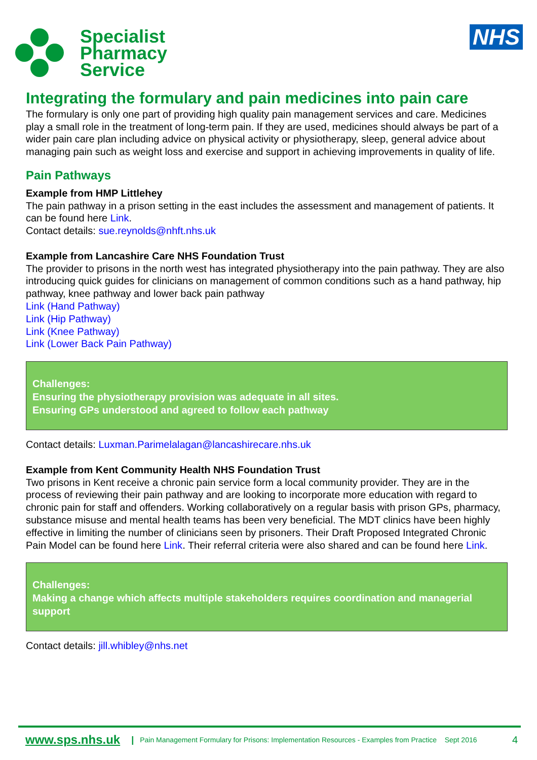Specialist
Pharmacy
Service
NHS
Integrating the formulary and pain medicines into pain care
The formulary is only one part of providing high quality pain management services and care. Medicines play a small role in the treatment of long-term pain. If they are used, medicines should always be part of a wider pain care plan including advice on physical activity or physiotherapy, sleep, general advice about managing pain such as weight loss and exercise and support in achieving improvements in quality of life.
Pain Pathways
Example from HMP Littlehey
The pain pathway in a prison setting in the east includes the assessment and management of patients. It can be found here Link.
Contact details: sue.reynolds@nhft.nhs.uk
Example from Lancashire Care NHS Foundation Trust
The provider to prisons in the north west has integrated physiotherapy into the pain pathway. They are also introducing quick guides for clinicians on management of common conditions such as a hand pathway, hip pathway, knee pathway and lower back pain pathway
Link (Hand Pathway)
Link (Hip Pathway)
Link (Knee Pathway)
Link (Lower Back Pain Pathway)
Challenges:
Ensuring the physiotherapy provision was adequate in all sites.
Ensuring GPs understood and agreed to follow each pathway
Contact details: Luxman.Parimelalagan@lancashirecare.nhs.uk
Example from Kent Community Health NHS Foundation Trust
Two prisons in Kent receive a chronic pain service form a local community provider. They are in the process of reviewing their pain pathway and are looking to incorporate more education with regard to chronic pain for staff and offenders. Working collaboratively on a regular basis with prison GPs, pharmacy, substance misuse and mental health teams has been very beneficial. The MDT clinics have been highly effective in limiting the number of clinicians seen by prisoners. Their Draft Proposed Integrated Chronic Pain Model can be found here Link. Their referral criteria were also shared and can be found here Link.
Challenges:
Making a change which affects multiple stakeholders requires coordination and managerial support
Contact details: jill.whibley@nhs.net
www.sps.nhs.uk | Pain Management Formulary for Prisons: Implementation Resources - Examples from Practice Sept 2016 4